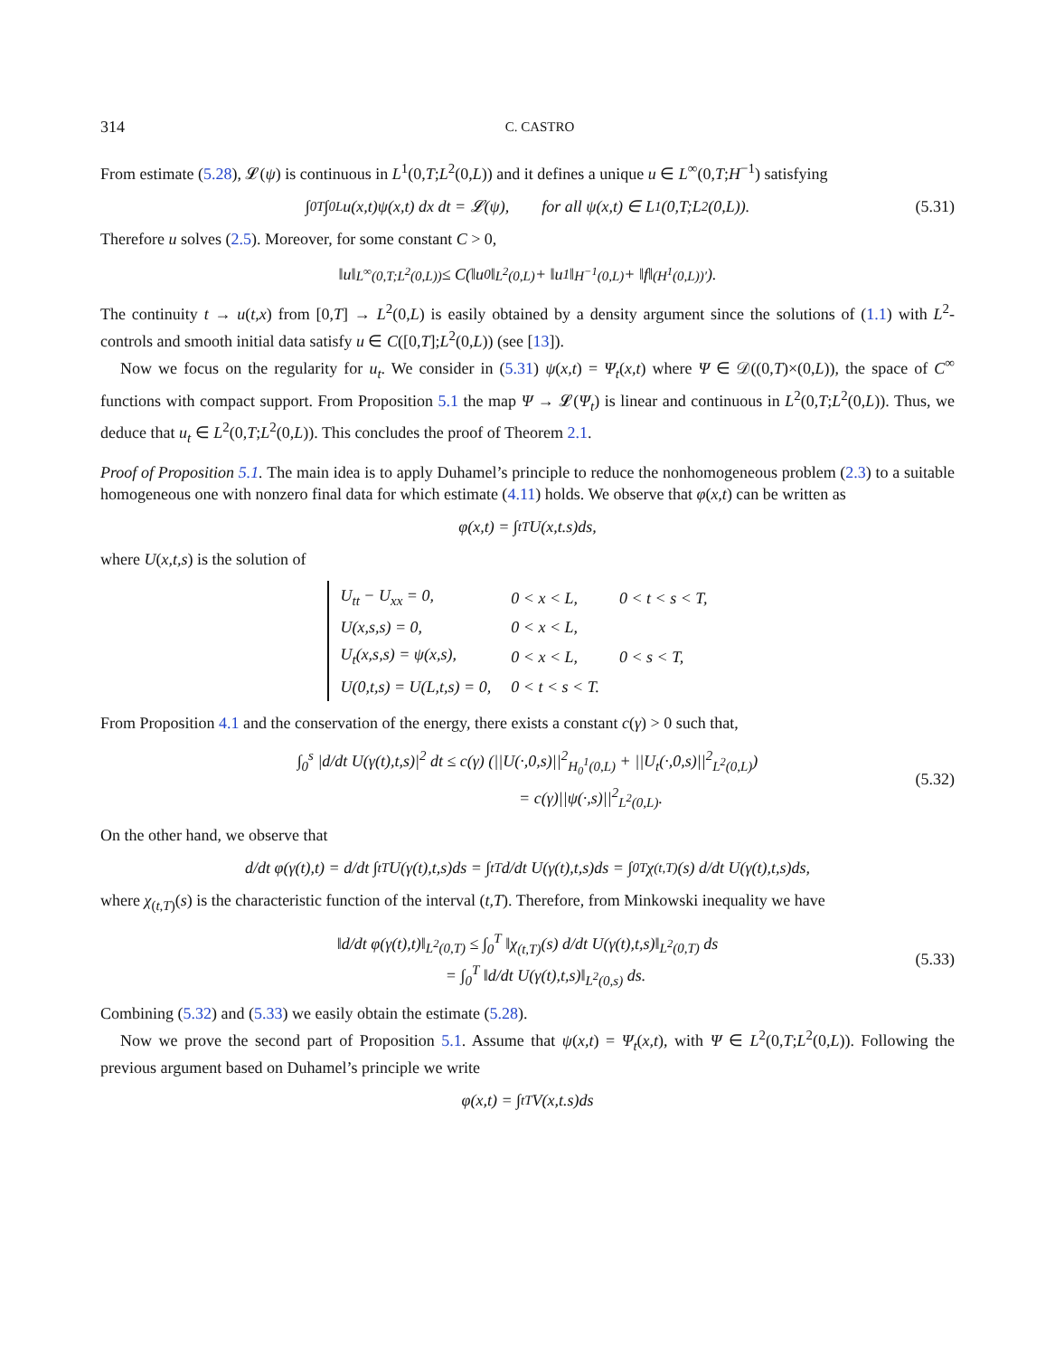314 C. CASTRO
From estimate (5.28), 𝓛(ψ) is continuous in L<sup>1</sup>(0,T;L<sup>2</sup>(0,L)) and it defines a unique u ∈ L<sup>∞</sup>(0,T;H<sup>−1</sup>) satisfying
∫<sub>0</sub><sup>T</sup> ∫<sub>0</sub><sup>L</sup> u(x,t)ψ(x,t) dx dt = 𝓛(ψ), for all ψ(x,t) ∈ L<sup>1</sup>(0,T;L<sup>2</sup>(0,L)). (5.31)
Therefore u solves (2.5). Moreover, for some constant C > 0,
‖u‖<sub>L<sup>∞</sup>(0,T;L<sup>2</sup>(0,L))</sub> ≤ C(‖u<sup>0</sup>‖<sub>L<sup>2</sup>(0,L)</sub> + ‖u<sup>1</sup>‖<sub>H<sup>−1</sup>(0,L)</sub> + ‖f‖<sub>(H<sup>1</sup>(0,L))′</sub>).
The continuity t → u(t,x) from [0,T] → L<sup>2</sup>(0,L) is easily obtained by a density argument since the solutions of (1.1) with L<sup>2</sup>-controls and smooth initial data satisfy u ∈ C([0,T];L<sup>2</sup>(0,L)) (see [13]).
Now we focus on the regularity for u<sub>t</sub>. We consider in (5.31) ψ(x,t) = Ψ<sub>t</sub>(x,t) where Ψ ∈ 𝒟((0,T)×(0,L)), the space of C<sup>∞</sup> functions with compact support. From Proposition 5.1 the map Ψ → 𝓛(Ψ<sub>t</sub>) is linear and continuous in L<sup>2</sup>(0,T;L<sup>2</sup>(0,L)). Thus, we deduce that u<sub>t</sub> ∈ L<sup>2</sup>(0,T;L<sup>2</sup>(0,L)). This concludes the proof of Theorem 2.1.
Proof of Proposition 5.1. The main idea is to apply Duhamel’s principle to reduce the nonhomogeneous problem (2.3) to a suitable homogeneous one with nonzero final data for which estimate (4.11) holds. We observe that φ(x,t) can be written as
φ(x,t) = ∫<sub>t</sub><sup>T</sup> U(x,t.s)ds,
where U(x,t,s) is the solution of
| U<sub>tt</sub> − U<sub>xx</sub> = 0, | 0 < x < L, | 0 < t < s < T, |
| U(x,s,s) = 0, | 0 < x < L, | |
| U<sub>t</sub>(x,s,s) = ψ(x,s), | 0 < x < L, | 0 < s < T, |
| U(0,t,s) = U(L,t,s) = 0, | 0 < t < s < T. | |
From Proposition 4.1 and the conservation of the energy, there exists a constant c(γ) > 0 such that,
∫<sub>0</sub><sup>s</sup> |d/dt U(γ(t),t,s)|<sup>2</sup> dt ≤ c(γ) (||U(·,0,s)||<sup>2</sup><sub>H<sub>0</sub><sup>1</sup>(0,L)</sub> + ||U<sub>t</sub>(·,0,s)||<sup>2</sup><sub>L<sup>2</sup>(0,L)</sub>)
= c(γ)||ψ(·,s)||<sup>2</sup><sub>L<sup>2</sup>(0,L)</sub>.
(5.32)
On the other hand, we observe that
d/dt φ(γ(t),t) = d/dt ∫<sub>t</sub><sup>T</sup> U(γ(t),t,s)ds = ∫<sub>t</sub><sup>T</sup> d/dt U(γ(t),t,s)ds = ∫<sub>0</sub><sup>T</sup> χ<sub>(t,T)</sub>(s) d/dt U(γ(t),t,s)ds,
where χ<sub>(t,T)</sub>(s) is the characteristic function of the interval (t,T). Therefore, from Minkowski inequality we have
‖d/dt φ(γ(t),t)‖<sub>L<sup>2</sup>(0,T)</sub> ≤ ∫<sub>0</sub><sup>T</sup> ‖χ<sub>(t,T)</sub>(s) d/dt U(γ(t),t,s)‖<sub>L<sup>2</sup>(0,T)</sub> ds
= ∫<sub>0</sub><sup>T</sup> ‖d/dt U(γ(t),t,s)‖<sub>L<sup>2</sup>(0,s)</sub> ds.
(5.33)
Combining (5.32) and (5.33) we easily obtain the estimate (5.28).
Now we prove the second part of Proposition 5.1. Assume that ψ(x,t) = Ψ<sub>t</sub>(x,t), with Ψ ∈ L<sup>2</sup>(0,T;L<sup>2</sup>(0,L)). Following the previous argument based on Duhamel’s principle we write
φ(x,t) = ∫<sub>t</sub><sup>T</sup> V(x,t.s)ds